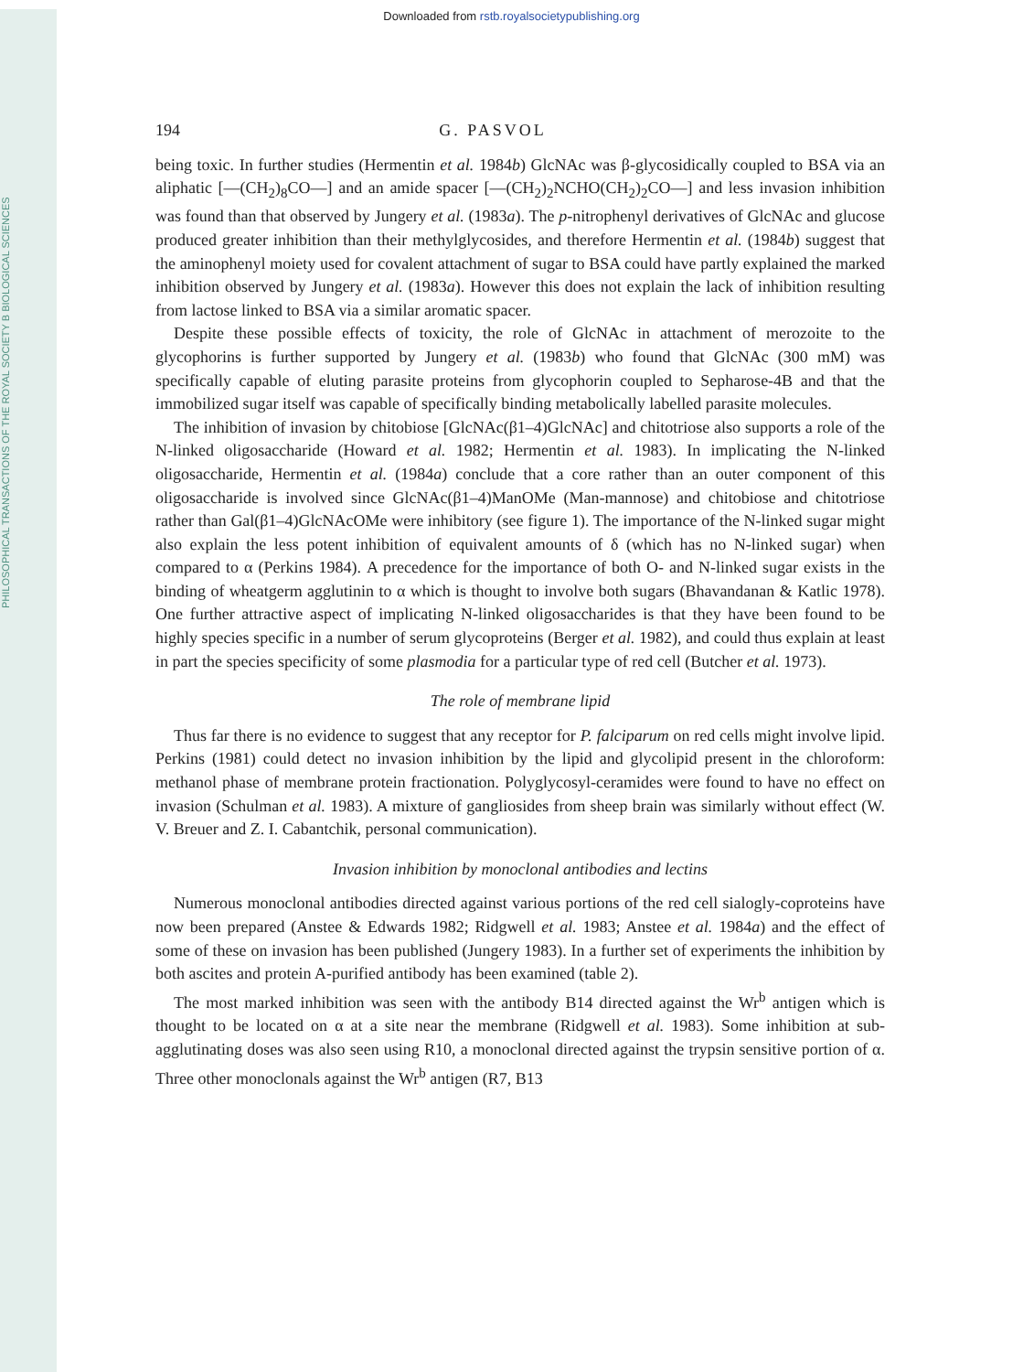PHILOSOPHICAL TRANSACTIONS OF THE ROYAL SOCIETY B BIOLOGICAL SCIENCES
Downloaded from rstb.royalsocietypublishing.org
194 G. PASVOL
being toxic. In further studies (Hermentin et al. 1984b) GlcNAc was β-glycosidically coupled to BSA via an aliphatic [—(CH<sub>2</sub>)<sub>8</sub>CO—] and an amide spacer [—(CH<sub>2</sub>)<sub>2</sub>NCHO(CH<sub>2</sub>)<sub>2</sub>CO—] and less invasion inhibition was found than that observed by Jungery et al. (1983a). The p-nitrophenyl derivatives of GlcNAc and glucose produced greater inhibition than their methylglycosides, and therefore Hermentin et al. (1984b) suggest that the aminophenyl moiety used for covalent attachment of sugar to BSA could have partly explained the marked inhibition observed by Jungery et al. (1983a). However this does not explain the lack of inhibition resulting from lactose linked to BSA via a similar aromatic spacer.
Despite these possible effects of toxicity, the role of GlcNAc in attachment of merozoite to the glycophorins is further supported by Jungery et al. (1983b) who found that GlcNAc (300 mM) was specifically capable of eluting parasite proteins from glycophorin coupled to Sepharose-4B and that the immobilized sugar itself was capable of specifically binding metabolically labelled parasite molecules.
The inhibition of invasion by chitobiose [GlcNAc(β1–4)GlcNAc] and chitotriose also supports a role of the N-linked oligosaccharide (Howard et al. 1982; Hermentin et al. 1983). In implicating the N-linked oligosaccharide, Hermentin et al. (1984a) conclude that a core rather than an outer component of this oligosaccharide is involved since GlcNAc(β1–4)ManOMe (Man-mannose) and chitobiose and chitotriose rather than Gal(β1–4)GlcNAcOMe were inhibitory (see figure 1). The importance of the N-linked sugar might also explain the less potent inhibition of equivalent amounts of δ (which has no N-linked sugar) when compared to α (Perkins 1984). A precedence for the importance of both O- and N-linked sugar exists in the binding of wheatgerm agglutinin to α which is thought to involve both sugars (Bhavandanan & Katlic 1978). One further attractive aspect of implicating N-linked oligosaccharides is that they have been found to be highly species specific in a number of serum glycoproteins (Berger et al. 1982), and could thus explain at least in part the species specificity of some plasmodia for a particular type of red cell (Butcher et al. 1973).
The role of membrane lipid
Thus far there is no evidence to suggest that any receptor for P. falciparum on red cells might involve lipid. Perkins (1981) could detect no invasion inhibition by the lipid and glycolipid present in the chloroform: methanol phase of membrane protein fractionation. Polyglycosyl-ceramides were found to have no effect on invasion (Schulman et al. 1983). A mixture of gangliosides from sheep brain was similarly without effect (W. V. Breuer and Z. I. Cabantchik, personal communication).
Invasion inhibition by monoclonal antibodies and lectins
Numerous monoclonal antibodies directed against various portions of the red cell sialogly-coproteins have now been prepared (Anstee & Edwards 1982; Ridgwell et al. 1983; Anstee et al. 1984a) and the effect of some of these on invasion has been published (Jungery 1983). In a further set of experiments the inhibition by both ascites and protein A-purified antibody has been examined (table 2).
The most marked inhibition was seen with the antibody B14 directed against the Wr<sup>b</sup> antigen which is thought to be located on α at a site near the membrane (Ridgwell et al. 1983). Some inhibition at sub-agglutinating doses was also seen using R10, a monoclonal directed against the trypsin sensitive portion of α. Three other monoclonals against the Wr<sup>b</sup> antigen (R7, B13